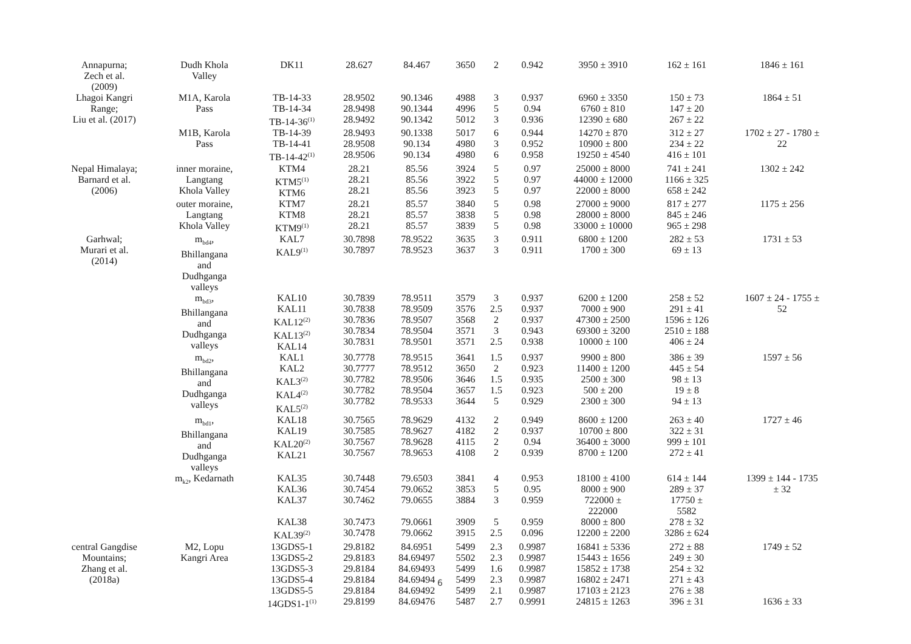| Annapurna; Zech et al. (2009) | Dudh Khola Valley | DK11 | 28.627 | 84.467 | 3650 | 2 | 0.942 | 3950 ± 3910 | 162 ± 161 | 1846 ± 161 |
| Lhagoi Kangri Range; Liu et al. (2017) | M1A, Karola Pass | TB-14-33 TB-14-34 TB-14-36<sup>(1)</sup> | 28.9502 28.9498 28.9492 | 90.1346 90.1344 90.1342 | 4988 4996 5012 | 3 5 3 | 0.937 0.94 0.936 | 6960 ± 3350 6760 ± 810 12390 ± 680 | 150 ± 73 147 ± 20 267 ± 22 | 1864 ± 51 |
| | M1B, Karola Pass | TB-14-39 TB-14-41 TB-14-42<sup>(1)</sup> | 28.9493 28.9508 28.9506 | 90.1338 90.134 90.134 | 5017 4980 4980 | 6 3 6 | 0.944 0.952 0.958 | 14270 ± 870 10900 ± 800 19250 ± 4540 | 312 ± 27 234 ± 22 416 ± 101 | 1702 ± 27 - 1780 ± 22 |
| Nepal Himalaya; Barnard et al. (2006) | inner moraine, Langtang Khola Valley | KTM4 KTM5<sup>(1)</sup> KTM6 | 28.21 28.21 28.21 | 85.56 85.56 85.56 | 3924 3922 3923 | 5 5 5 | 0.97 0.97 0.97 | 25000 ± 8000 44000 ± 12000 22000 ± 8000 | 741 ± 241 1166 ± 325 658 ± 242 | 1302 ± 242 |
| | outer moraine, Langtang Khola Valley | KTM7 KTM8 KTM9<sup>(1)</sup> | 28.21 28.21 28.21 | 85.57 85.57 85.57 | 3840 3838 3839 | 5 5 5 | 0.98 0.98 0.98 | 27000 ± 9000 28000 ± 8000 33000 ± 10000 | 817 ± 277 845 ± 246 965 ± 298 | 1175 ± 256 |
| Garhwal; Murari et al. (2014) | m<sub>bd4</sub>, Bhillangana and Dudhganga valleys | KAL7 KAL9<sup>(1)</sup> | 30.7898 30.7897 | 78.9522 78.9523 | 3635 3637 | 3 3 | 0.911 0.911 | 6800 ± 1200 1700 ± 300 | 282 ± 53 69 ± 13 | 1731 ± 53 |
| | m<sub>bd3</sub>, Bhillangana and Dudhganga valleys | KAL10 KAL11 KAL12<sup>(2)</sup> KAL13<sup>(2)</sup> KAL14 | 30.7839 30.7838 30.7836 30.7834 30.7831 | 78.9511 78.9509 78.9507 78.9504 78.9501 | 3579 3576 3568 3571 3571 | 3 2.5 2 3 2.5 | 0.937 0.937 0.937 0.943 0.938 | 6200 ± 1200 7000 ± 900 47300 ± 2500 69300 ± 3200 10000 ± 100 | 258 ± 52 291 ± 41 1596 ± 126 2510 ± 188 406 ± 24 | 1607 ± 24 - 1755 ± 52 |
| | m<sub>bd2</sub>, Bhillangana and Dudhganga valleys | KAL1 KAL2 KAL3<sup>(2)</sup> KAL4<sup>(2)</sup> KAL5<sup>(2)</sup> | 30.7778 30.7777 30.7782 30.7782 30.7782 | 78.9515 78.9512 78.9506 78.9504 78.9533 | 3641 3650 3646 3657 3644 | 1.5 2 1.5 1.5 5 | 0.937 0.923 0.935 0.923 0.929 | 9900 ± 800 11400 ± 1200 2500 ± 300 500 ± 200 2300 ± 300 | 386 ± 39 445 ± 54 98 ± 13 19 ± 8 94 ± 13 | 1597 ± 56 |
| | m<sub>bd1</sub>, Bhillangana and Dudhganga valleys | KAL18 KAL19 KAL20<sup>(2)</sup> KAL21 | 30.7565 30.7585 30.7567 30.7567 | 78.9629 78.9627 78.9628 78.9653 | 4132 4182 4115 4108 | 2 2 2 2 | 0.949 0.937 0.94 0.939 | 8600 ± 1200 10700 ± 800 36400 ± 3000 8700 ± 1200 | 263 ± 40 322 ± 31 999 ± 101 272 ± 41 | 1727 ± 46 |
| | m<sub>k2</sub>, Kedarnath | KAL35 KAL36 KAL37 KAL38 KAL39<sup>(2)</sup> | 30.7448 30.7454 30.7462 30.7473 30.7478 | 79.6503 79.0652 79.0655 79.0661 79.0662 | 3841 3853 3884 3909 3915 | 4 5 3 5 2.5 | 0.953 0.95 0.959 0.959 0.096 | 18100 ± 4100 8000 ± 900 722000 ± 222000 8000 ± 800 12200 ± 2200 | 614 ± 144 289 ± 37 17750 ± 5582 278 ± 32 3286 ± 624 | 1399 ± 144 - 1735 ± 32 |
| central Gangdise Mountains; Zhang et al. (2018a) | M2, Lopu Kangri Area | 13GDS5-1 13GDS5-2 13GDS5-3 13GDS5-4 13GDS5-5 14GDS1-1<sup>(1)</sup> | 29.8182 29.8183 29.8184 29.8184 29.8184 29.8199 | 84.6951 84.69497 84.69493 84.69494 84.69492 84.69476 | 5499 5502 5499 5499 5499 5487 | 2.3 2.3 1.6 2.3 2.1 2.7 | 0.9987 0.9987 0.9987 0.9987 0.9987 0.9991 | 16841 ± 5336 15443 ± 1656 15852 ± 1738 16802 ± 2471 17103 ± 2123 24815 ± 1263 | 272 ± 88 249 ± 30 254 ± 32 271 ± 43 276 ± 38 396 ± 31 | 1749 ± 52 1636 ± 33 |
6